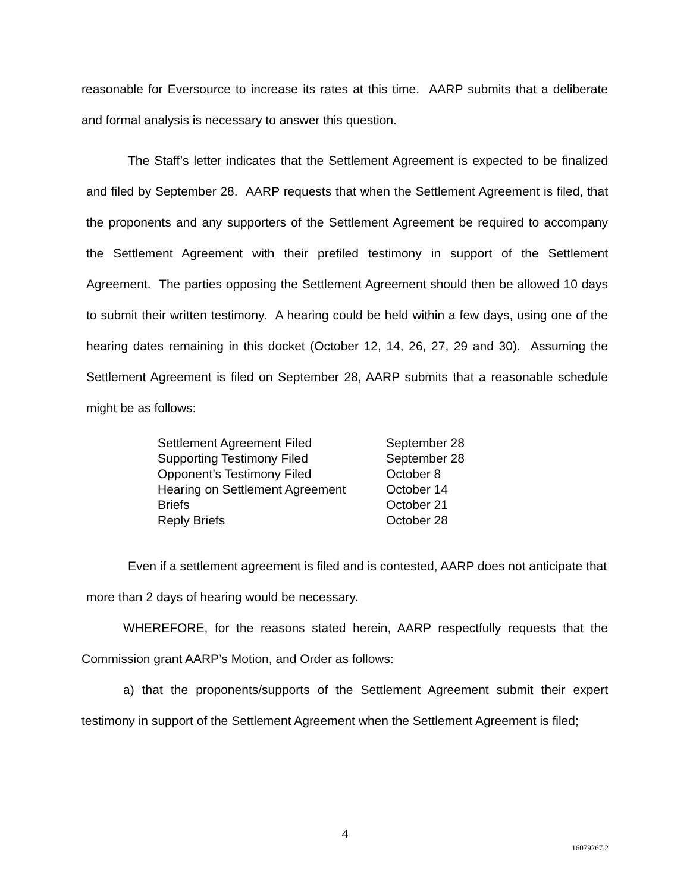reasonable for Eversource to increase its rates at this time. AARP submits that a deliberate and formal analysis is necessary to answer this question.
The Staff’s letter indicates that the Settlement Agreement is expected to be finalized and filed by September 28. AARP requests that when the Settlement Agreement is filed, that the proponents and any supporters of the Settlement Agreement be required to accompany the Settlement Agreement with their prefiled testimony in support of the Settlement Agreement. The parties opposing the Settlement Agreement should then be allowed 10 days to submit their written testimony. A hearing could be held within a few days, using one of the hearing dates remaining in this docket (October 12, 14, 26, 27, 29 and 30). Assuming the Settlement Agreement is filed on September 28, AARP submits that a reasonable schedule might be as follows:
| Settlement Agreement Filed | September 28 |
| Supporting Testimony Filed | September 28 |
| Opponent’s Testimony Filed | October 8 |
| Hearing on Settlement Agreement | October 14 |
| Briefs | October 21 |
| Reply Briefs | October 28 |
Even if a settlement agreement is filed and is contested, AARP does not anticipate that more than 2 days of hearing would be necessary.
WHEREFORE, for the reasons stated herein, AARP respectfully requests that the Commission grant AARP’s Motion, and Order as follows:
a) that the proponents/supports of the Settlement Agreement submit their expert testimony in support of the Settlement Agreement when the Settlement Agreement is filed;
4
16079267.2